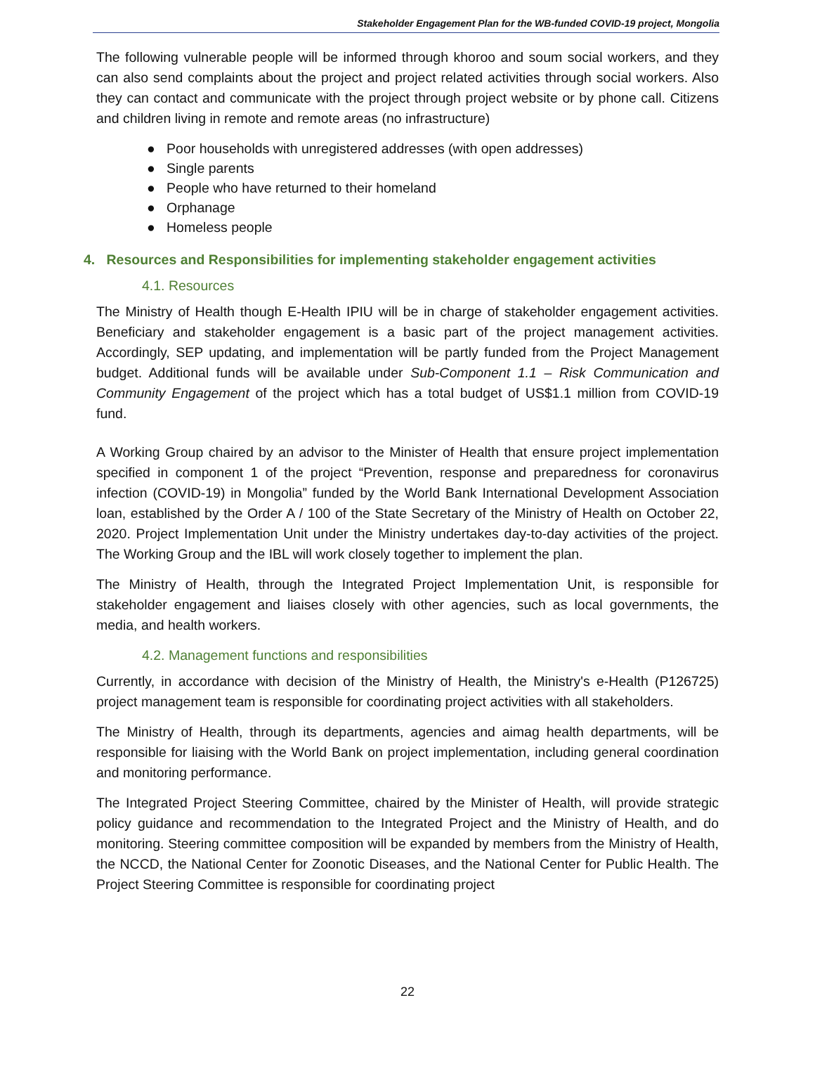Stakeholder Engagement Plan for the WB-funded COVID-19 project, Mongolia
The following vulnerable people will be informed through khoroo and soum social workers, and they can also send complaints about the project and project related activities through social workers. Also they can contact and communicate with the project through project website or by phone call. Citizens and children living in remote and remote areas (no infrastructure)
● Poor households with unregistered addresses (with open addresses)
● Single parents
● People who have returned to their homeland
● Orphanage
● Homeless people
4. Resources and Responsibilities for implementing stakeholder engagement activities
4.1. Resources
The Ministry of Health though E-Health IPIU will be in charge of stakeholder engagement activities. Beneficiary and stakeholder engagement is a basic part of the project management activities. Accordingly, SEP updating, and implementation will be partly funded from the Project Management budget. Additional funds will be available under Sub-Component 1.1 – Risk Communication and Community Engagement of the project which has a total budget of US$1.1 million from COVID-19 fund.
A Working Group chaired by an advisor to the Minister of Health that ensure project implementation specified in component 1 of the project “Prevention, response and preparedness for coronavirus infection (COVID-19) in Mongolia” funded by the World Bank International Development Association loan, established by the Order A / 100 of the State Secretary of the Ministry of Health on October 22, 2020. Project Implementation Unit under the Ministry undertakes day-to-day activities of the project. The Working Group and the IBL will work closely together to implement the plan.
The Ministry of Health, through the Integrated Project Implementation Unit, is responsible for stakeholder engagement and liaises closely with other agencies, such as local governments, the media, and health workers.
4.2. Management functions and responsibilities
Currently, in accordance with decision of the Ministry of Health, the Ministry's e-Health (P126725) project management team is responsible for coordinating project activities with all stakeholders.
The Ministry of Health, through its departments, agencies and aimag health departments, will be responsible for liaising with the World Bank on project implementation, including general coordination and monitoring performance.
The Integrated Project Steering Committee, chaired by the Minister of Health, will provide strategic policy guidance and recommendation to the Integrated Project and the Ministry of Health, and do monitoring. Steering committee composition will be expanded by members from the Ministry of Health, the NCCD, the National Center for Zoonotic Diseases, and the National Center for Public Health. The Project Steering Committee is responsible for coordinating project
22